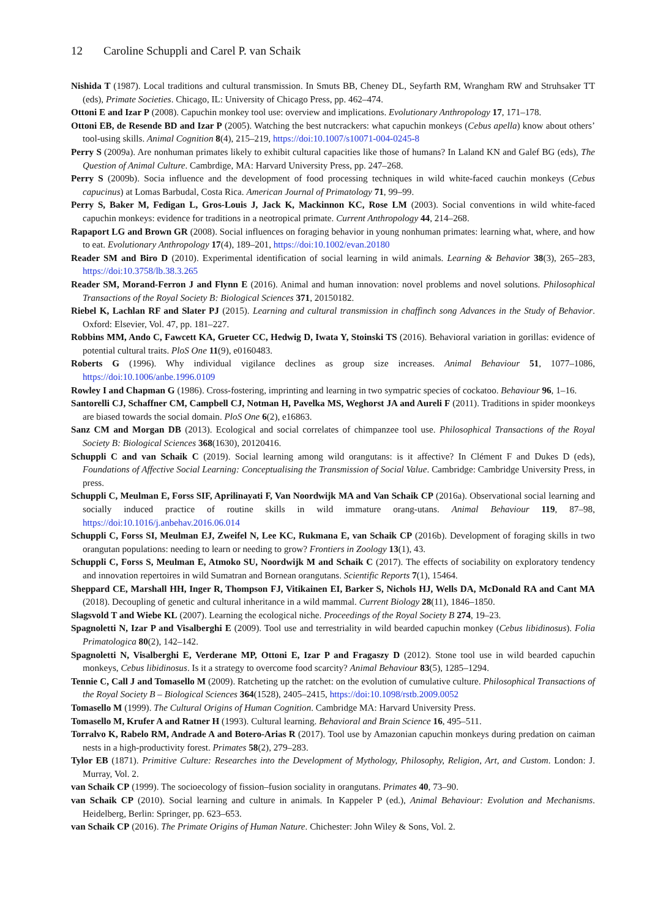12 Caroline Schuppli and Carel P. van Schaik
Nishida T (1987). Local traditions and cultural transmission. In Smuts BB, Cheney DL, Seyfarth RM, Wrangham RW and Struhsaker TT (eds), Primate Societies. Chicago, IL: University of Chicago Press, pp. 462–474.
Ottoni E and Izar P (2008). Capuchin monkey tool use: overview and implications. Evolutionary Anthropology 17, 171–178.
Ottoni EB, de Resende BD and Izar P (2005). Watching the best nutcrackers: what capuchin monkeys (Cebus apella) know about others’ tool-using skills. Animal Cognition 8(4), 215–219, https://doi:10.1007/s10071-004-0245-8
Perry S (2009a). Are nonhuman primates likely to exhibit cultural capacities like those of humans? In Laland KN and Galef BG (eds), The Question of Animal Culture. Cambrdige, MA: Harvard University Press, pp. 247–268.
Perry S (2009b). Socia influence and the development of food processing techniques in wild white-faced cauchin monkeys (Cebus capucinus) at Lomas Barbudal, Costa Rica. American Journal of Primatology 71, 99–99.
Perry S, Baker M, Fedigan L, Gros-Louis J, Jack K, Mackinnon KC, Rose LM (2003). Social conventions in wild white-faced capuchin monkeys: evidence for traditions in a neotropical primate. Current Anthropology 44, 214–268.
Rapaport LG and Brown GR (2008). Social influences on foraging behavior in young nonhuman primates: learning what, where, and how to eat. Evolutionary Anthropology 17(4), 189–201, https://doi:10.1002/evan.20180
Reader SM and Biro D (2010). Experimental identification of social learning in wild animals. Learning & Behavior 38(3), 265–283, https://doi:10.3758/lb.38.3.265
Reader SM, Morand-Ferron J and Flynn E (2016). Animal and human innovation: novel problems and novel solutions. Philosophical Transactions of the Royal Society B: Biological Sciences 371, 20150182.
Riebel K, Lachlan RF and Slater PJ (2015). Learning and cultural transmission in chaffinch song Advances in the Study of Behavior. Oxford: Elsevier, Vol. 47, pp. 181–227.
Robbins MM, Ando C, Fawcett KA, Grueter CC, Hedwig D, Iwata Y, Stoinski TS (2016). Behavioral variation in gorillas: evidence of potential cultural traits. PloS One 11(9), e0160483.
Roberts G (1996). Why individual vigilance declines as group size increases. Animal Behaviour 51, 1077–1086, https://doi:10.1006/anbe.1996.0109
Rowley I and Chapman G (1986). Cross-fostering, imprinting and learning in two sympatric species of cockatoo. Behaviour 96, 1–16.
Santorelli CJ, Schaffner CM, Campbell CJ, Notman H, Pavelka MS, Weghorst JA and Aureli F (2011). Traditions in spider moonkeys are biased towards the social domain. PloS One 6(2), e16863.
Sanz CM and Morgan DB (2013). Ecological and social correlates of chimpanzee tool use. Philosophical Transactions of the Royal Society B: Biological Sciences 368(1630), 20120416.
Schuppli C and van Schaik C (2019). Social learning among wild orangutans: is it affective? In Clément F and Dukes D (eds), Foundations of Affective Social Learning: Conceptualising the Transmission of Social Value. Cambridge: Cambridge University Press, in press.
Schuppli C, Meulman E, Forss SIF, Aprilinayati F, Van Noordwijk MA and Van Schaik CP (2016a). Observational social learning and socially induced practice of routine skills in wild immature orang-utans. Animal Behaviour 119, 87–98, https://doi:10.1016/j.anbehav.2016.06.014
Schuppli C, Forss SI, Meulman EJ, Zweifel N, Lee KC, Rukmana E, van Schaik CP (2016b). Development of foraging skills in two orangutan populations: needing to learn or needing to grow? Frontiers in Zoology 13(1), 43.
Schuppli C, Forss S, Meulman E, Atmoko SU, Noordwijk M and Schaik C (2017). The effects of sociability on exploratory tendency and innovation repertoires in wild Sumatran and Bornean orangutans. Scientific Reports 7(1), 15464.
Sheppard CE, Marshall HH, Inger R, Thompson FJ, Vitikainen EI, Barker S, Nichols HJ, Wells DA, McDonald RA and Cant MA (2018). Decoupling of genetic and cultural inheritance in a wild mammal. Current Biology 28(11), 1846–1850.
Slagsvold T and Wiebe KL (2007). Learning the ecological niche. Proceedings of the Royal Society B 274, 19–23.
Spagnoletti N, Izar P and Visalberghi E (2009). Tool use and terrestriality in wild bearded capuchin monkey (Cebus libidinosus). Folia Primatologica 80(2), 142–142.
Spagnoletti N, Visalberghi E, Verderane MP, Ottoni E, Izar P and Fragaszy D (2012). Stone tool use in wild bearded capuchin monkeys, Cebus libidinosus. Is it a strategy to overcome food scarcity? Animal Behaviour 83(5), 1285–1294.
Tennie C, Call J and Tomasello M (2009). Ratcheting up the ratchet: on the evolution of cumulative culture. Philosophical Transactions of the Royal Society B – Biological Sciences 364(1528), 2405–2415, https://doi:10.1098/rstb.2009.0052
Tomasello M (1999). The Cultural Origins of Human Cognition. Cambridge MA: Harvard University Press.
Tomasello M, Krufer A and Ratner H (1993). Cultural learning. Behavioral and Brain Science 16, 495–511.
Torralvo K, Rabelo RM, Andrade A and Botero-Arias R (2017). Tool use by Amazonian capuchin monkeys during predation on caiman nests in a high-productivity forest. Primates 58(2), 279–283.
Tylor EB (1871). Primitive Culture: Researches into the Development of Mythology, Philosophy, Religion, Art, and Custom. London: J. Murray, Vol. 2.
van Schaik CP (1999). The socioecology of fission–fusion sociality in orangutans. Primates 40, 73–90.
van Schaik CP (2010). Social learning and culture in animals. In Kappeler P (ed.), Animal Behaviour: Evolution and Mechanisms. Heidelberg, Berlin: Springer, pp. 623–653.
van Schaik CP (2016). The Primate Origins of Human Nature. Chichester: John Wiley & Sons, Vol. 2.